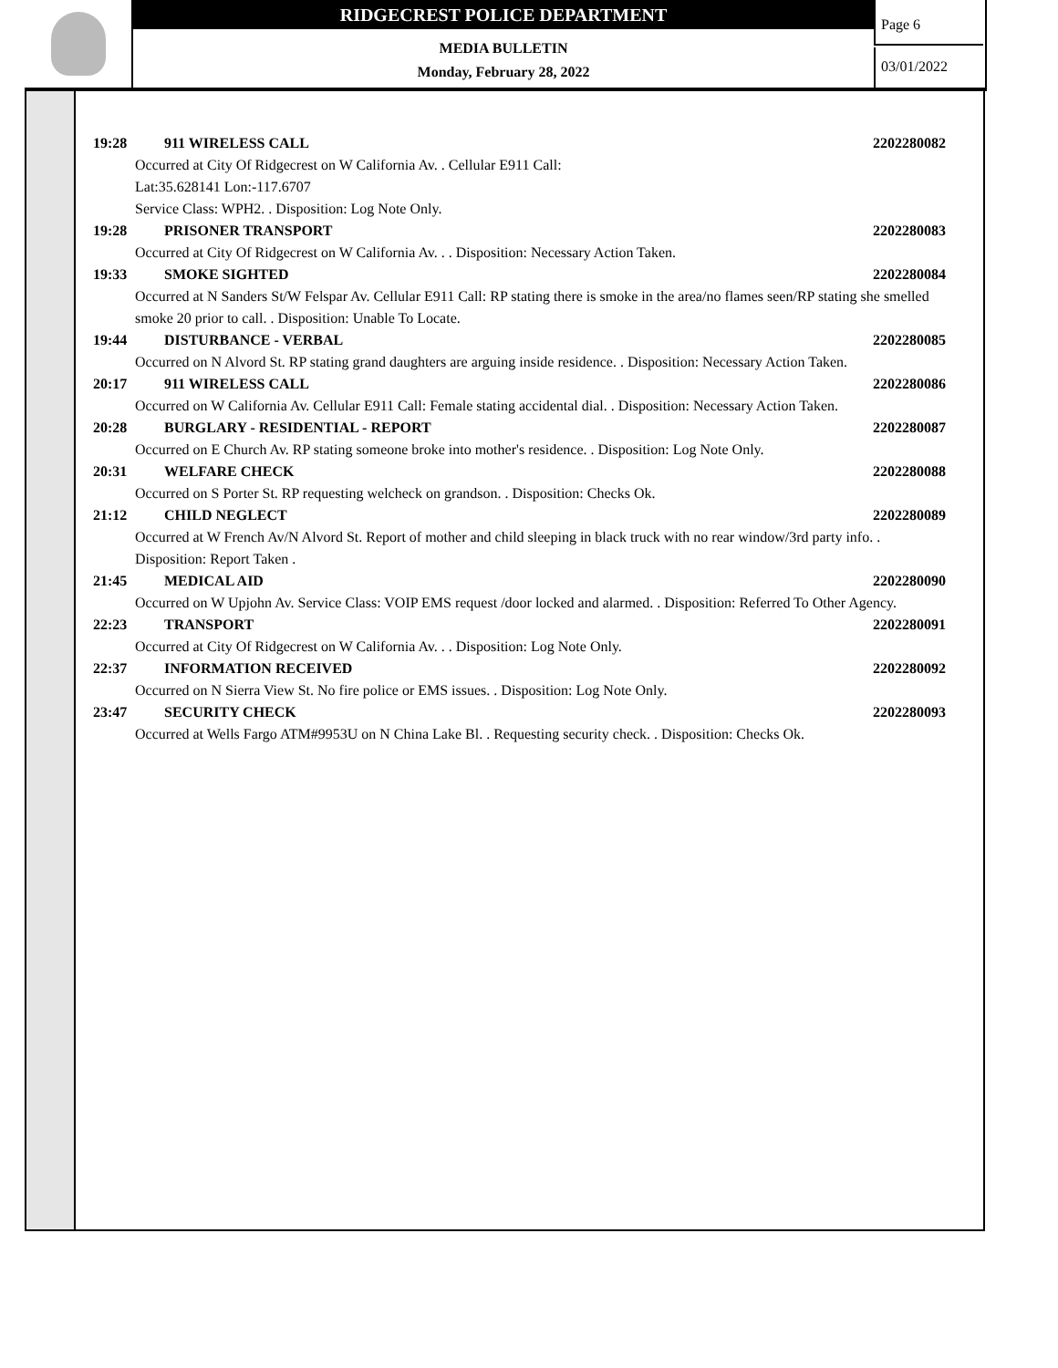RIDGECREST POLICE DEPARTMENT
MEDIA BULLETIN
Monday, February 28, 2022
Page 6
03/01/2022
19:28 911 WIRELESS CALL 2202280082
Occurred at City Of Ridgecrest on W California Av. . Cellular E911 Call:
Lat:35.628141 Lon:-117.6707
Service Class: WPH2. . Disposition: Log Note Only.
19:28 PRISONER TRANSPORT 2202280083
Occurred at City Of Ridgecrest on W California Av. . . Disposition: Necessary Action Taken.
19:33 SMOKE SIGHTED 2202280084
Occurred at N Sanders St/W Felspar Av. Cellular E911 Call: RP stating there is smoke in the area/no flames seen/RP stating she smelled smoke 20 prior to call. . Disposition: Unable To Locate.
19:44 DISTURBANCE - VERBAL 2202280085
Occurred on N Alvord St. RP stating grand daughters are arguing inside residence. . Disposition: Necessary Action Taken.
20:17 911 WIRELESS CALL 2202280086
Occurred on W California Av. Cellular E911 Call: Female stating accidental dial. . Disposition: Necessary Action Taken.
20:28 BURGLARY - RESIDENTIAL - REPORT 2202280087
Occurred on E Church Av. RP stating someone broke into mother's residence. . Disposition: Log Note Only.
20:31 WELFARE CHECK 2202280088
Occurred on S Porter St. RP requesting welcheck on grandson. . Disposition: Checks Ok.
21:12 CHILD NEGLECT 2202280089
Occurred at W French Av/N Alvord St. Report of mother and child sleeping in black truck with no rear window/3rd party info. . Disposition: Report Taken .
21:45 MEDICAL AID 2202280090
Occurred on W Upjohn Av. Service Class: VOIP EMS request /door locked and alarmed. . Disposition: Referred To Other Agency.
22:23 TRANSPORT 2202280091
Occurred at City Of Ridgecrest on W California Av. . . Disposition: Log Note Only.
22:37 INFORMATION RECEIVED 2202280092
Occurred on N Sierra View St. No fire police or EMS issues. . Disposition: Log Note Only.
23:47 SECURITY CHECK 2202280093
Occurred at Wells Fargo ATM#9953U on N China Lake Bl. . Requesting security check. . Disposition: Checks Ok.